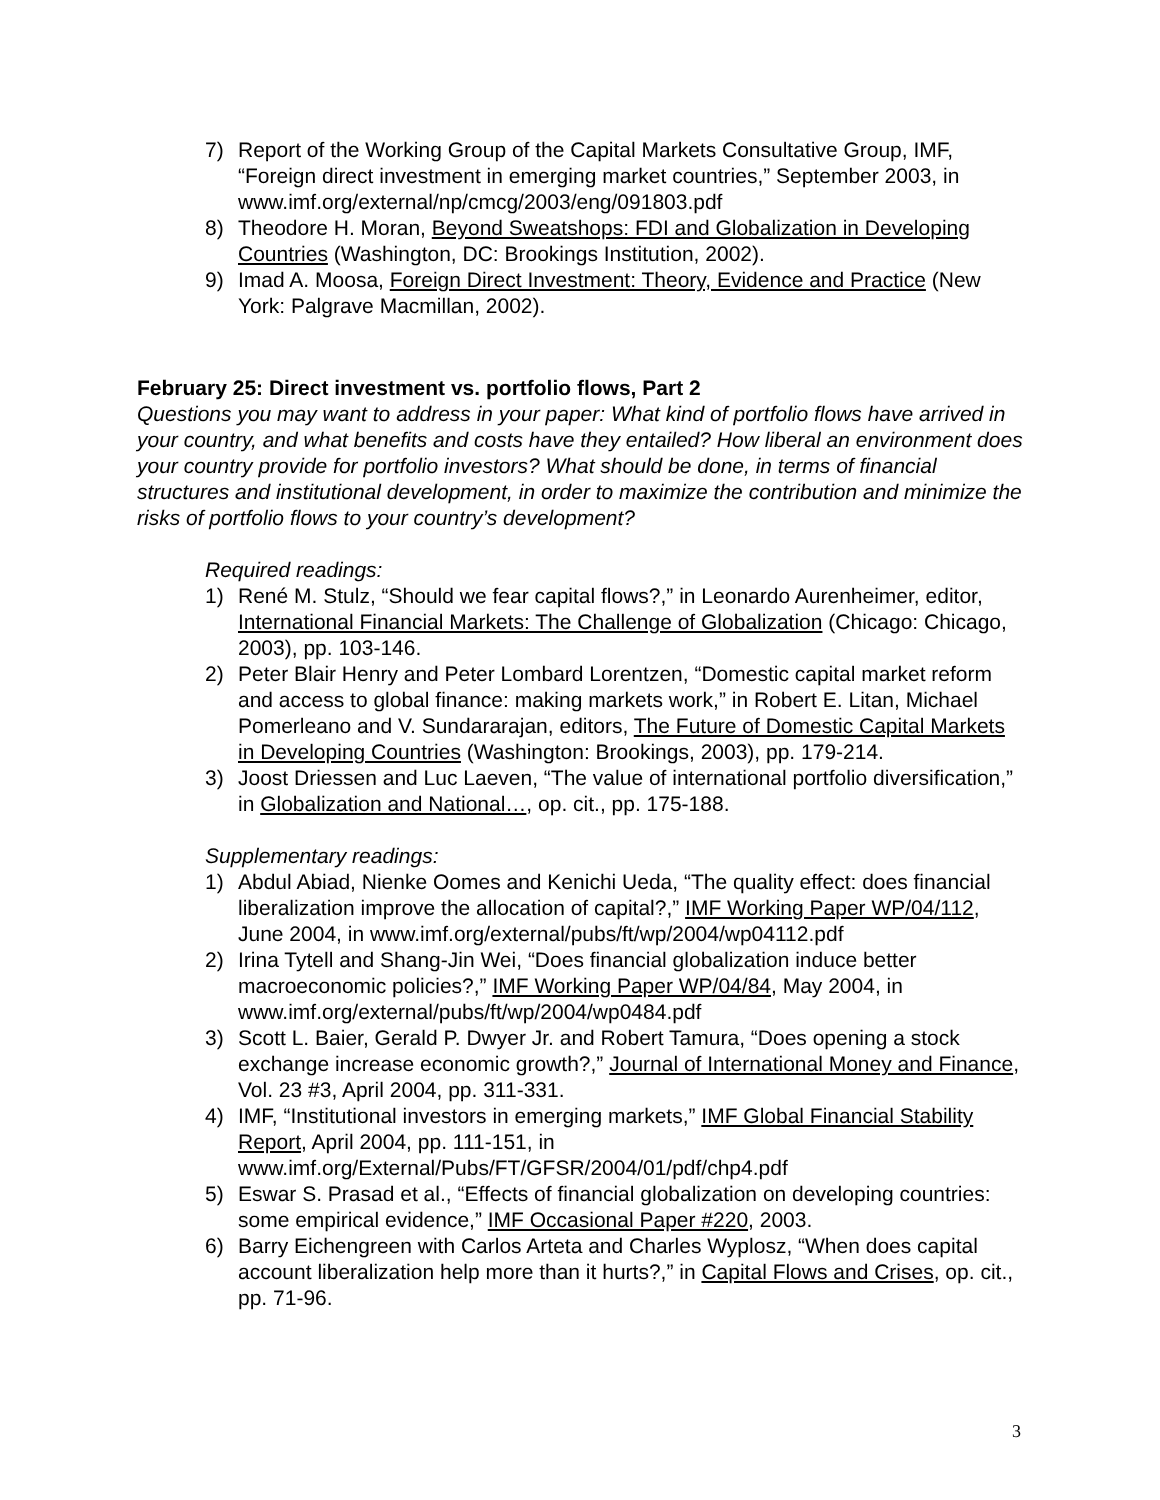7) Report of the Working Group of the Capital Markets Consultative Group, IMF, “Foreign direct investment in emerging market countries,” September 2003, in www.imf.org/external/np/cmcg/2003/eng/091803.pdf
8) Theodore H. Moran, Beyond Sweatshops: FDI and Globalization in Developing Countries (Washington, DC: Brookings Institution, 2002).
9) Imad A. Moosa, Foreign Direct Investment: Theory, Evidence and Practice (New York: Palgrave Macmillan, 2002).
February 25: Direct investment vs. portfolio flows, Part 2
Questions you may want to address in your paper: What kind of portfolio flows have arrived in your country, and what benefits and costs have they entailed? How liberal an environment does your country provide for portfolio investors? What should be done, in terms of financial structures and institutional development, in order to maximize the contribution and minimize the risks of portfolio flows to your country’s development?
Required readings:
1) René M. Stulz, “Should we fear capital flows?,” in Leonardo Aurenheimer, editor, International Financial Markets: The Challenge of Globalization (Chicago: Chicago, 2003), pp. 103-146.
2) Peter Blair Henry and Peter Lombard Lorentzen, “Domestic capital market reform and access to global finance: making markets work,” in Robert E. Litan, Michael Pomerleano and V. Sundararajan, editors, The Future of Domestic Capital Markets in Developing Countries (Washington: Brookings, 2003), pp. 179-214.
3) Joost Driessen and Luc Laeven, “The value of international portfolio diversification,” in Globalization and National…, op. cit., pp. 175-188.
Supplementary readings:
1) Abdul Abiad, Nienke Oomes and Kenichi Ueda, “The quality effect: does financial liberalization improve the allocation of capital?,” IMF Working Paper WP/04/112, June 2004, in www.imf.org/external/pubs/ft/wp/2004/wp04112.pdf
2) Irina Tytell and Shang-Jin Wei, “Does financial globalization induce better macroeconomic policies?,” IMF Working Paper WP/04/84, May 2004, in www.imf.org/external/pubs/ft/wp/2004/wp0484.pdf
3) Scott L. Baier, Gerald P. Dwyer Jr. and Robert Tamura, “Does opening a stock exchange increase economic growth?,” Journal of International Money and Finance, Vol. 23 #3, April 2004, pp. 311-331.
4) IMF, “Institutional investors in emerging markets,” IMF Global Financial Stability Report, April 2004, pp. 111-151, in www.imf.org/External/Pubs/FT/GFSR/2004/01/pdf/chp4.pdf
5) Eswar S. Prasad et al., “Effects of financial globalization on developing countries: some empirical evidence,” IMF Occasional Paper #220, 2003.
6) Barry Eichengreen with Carlos Arteta and Charles Wyplosz, “When does capital account liberalization help more than it hurts?,” in Capital Flows and Crises, op. cit., pp. 71-96.
3